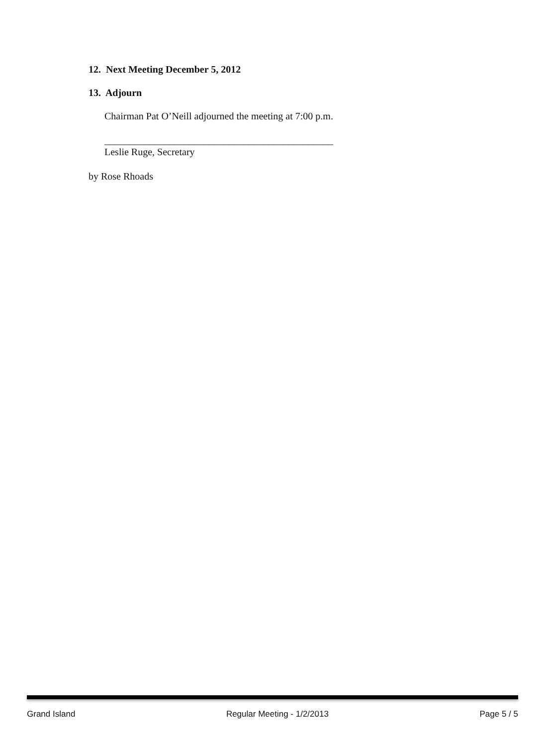12. Next Meeting December 5, 2012
13. Adjourn
Chairman Pat O’Neill adjourned the meeting at 7:00 p.m.
______________________________________________
Leslie Ruge, Secretary
by Rose Rhoads
Grand Island Regular Meeting - 1/2/2013 Page 5 / 5